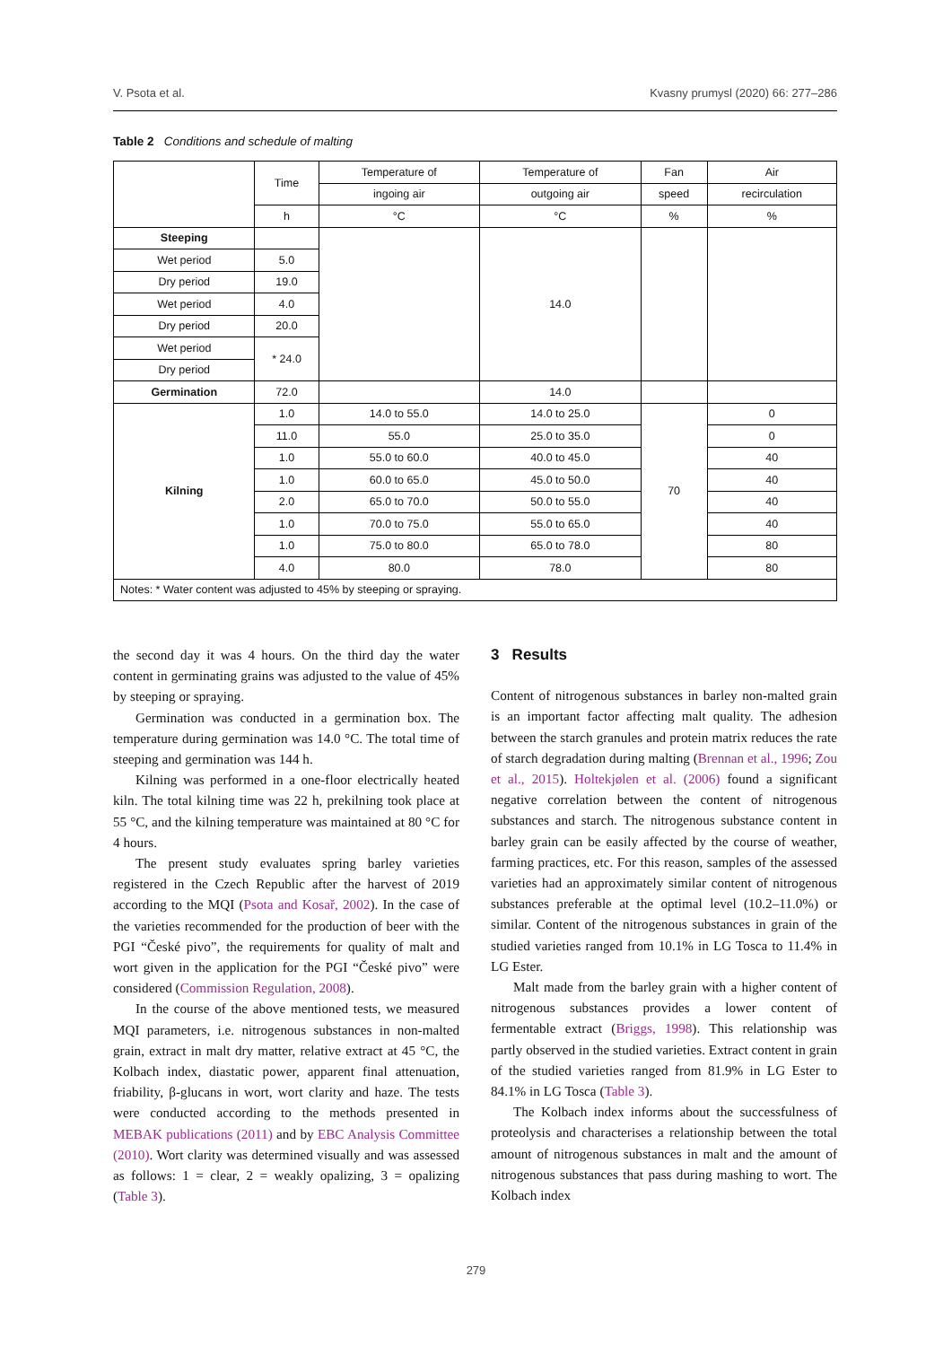V. Psota et al. Kvasny prumysl (2020) 66: 277–286
Table 2 Conditions and schedule of malting
| | Time | Temperature of | Temperature of | Fan | Air |
| --- | --- | --- | --- | --- | --- |
| | | ingoing air | outgoing air | speed | recirculation |
| | h | °C | °C | % | % |
| Steeping | | | 14.0 | | |
| Wet period | 5.0 | | | | |
| Dry period | 19.0 | | | | |
| Wet period | 4.0 | | | | |
| Dry period | 20.0 | | | | |
| Wet period | * 24.0 | | | | |
| Dry period | | | | | |
| Germination | 72.0 | | 14.0 | | |
| Kilning | 1.0 | 14.0 to 55.0 | 14.0 to 25.0 | 70 | 0 |
| | 11.0 | 55.0 | 25.0 to 35.0 | | 0 |
| | 1.0 | 55.0 to 60.0 | 40.0 to 45.0 | | 40 |
| | 1.0 | 60.0 to 65.0 | 45.0 to 50.0 | | 40 |
| | 2.0 | 65.0 to 70.0 | 50.0 to 55.0 | | 40 |
| | 1.0 | 70.0 to 75.0 | 55.0 to 65.0 | | 40 |
| | 1.0 | 75.0 to 80.0 | 65.0 to 78.0 | | 80 |
| | 4.0 | 80.0 | 78.0 | | 80 |
| Notes: * Water content was adjusted to 45% by steeping or spraying. | | | | | |
the second day it was 4 hours. On the third day the water content in germinating grains was adjusted to the value of 45% by steeping or spraying.
Germination was conducted in a germination box. The temperature during germination was 14.0 °C. The total time of steeping and germination was 144 h.
Kilning was performed in a one-floor electrically heated kiln. The total kilning time was 22 h, prekilning took place at 55 °C, and the kilning temperature was maintained at 80 °C for 4 hours.
The present study evaluates spring barley varieties registered in the Czech Republic after the harvest of 2019 according to the MQI (Psota and Kosař, 2002). In the case of the varieties recommended for the production of beer with the PGI “České pivo”, the requirements for quality of malt and wort given in the application for the PGI “České pivo” were considered (Commission Regulation, 2008).
In the course of the above mentioned tests, we measured MQI parameters, i.e. nitrogenous substances in non-malted grain, extract in malt dry matter, relative extract at 45 °C, the Kolbach index, diastatic power, apparent final attenuation, friability, β-glucans in wort, wort clarity and haze. The tests were conducted according to the methods presented in MEBAK publications (2011) and by EBC Analysis Committee (2010). Wort clarity was determined visually and was assessed as follows: 1 = clear, 2 = weakly opalizing, 3 = opalizing (Table 3).
3 Results
Content of nitrogenous substances in barley non-malted grain is an important factor affecting malt quality. The adhesion between the starch granules and protein matrix reduces the rate of starch degradation during malting (Brennan et al., 1996; Zou et al., 2015). Holtekjølen et al. (2006) found a significant negative correlation between the content of nitrogenous substances and starch. The nitrogenous substance content in barley grain can be easily affected by the course of weather, farming practices, etc. For this reason, samples of the assessed varieties had an approximately similar content of nitrogenous substances preferable at the optimal level (10.2–11.0%) or similar. Content of the nitrogenous substances in grain of the studied varieties ranged from 10.1% in LG Tosca to 11.4% in LG Ester.
Malt made from the barley grain with a higher content of nitrogenous substances provides a lower content of fermentable extract (Briggs, 1998). This relationship was partly observed in the studied varieties. Extract content in grain of the studied varieties ranged from 81.9% in LG Ester to 84.1% in LG Tosca (Table 3).
The Kolbach index informs about the successfulness of proteolysis and characterises a relationship between the total amount of nitrogenous substances in malt and the amount of nitrogenous substances that pass during mashing to wort. The Kolbach index
279